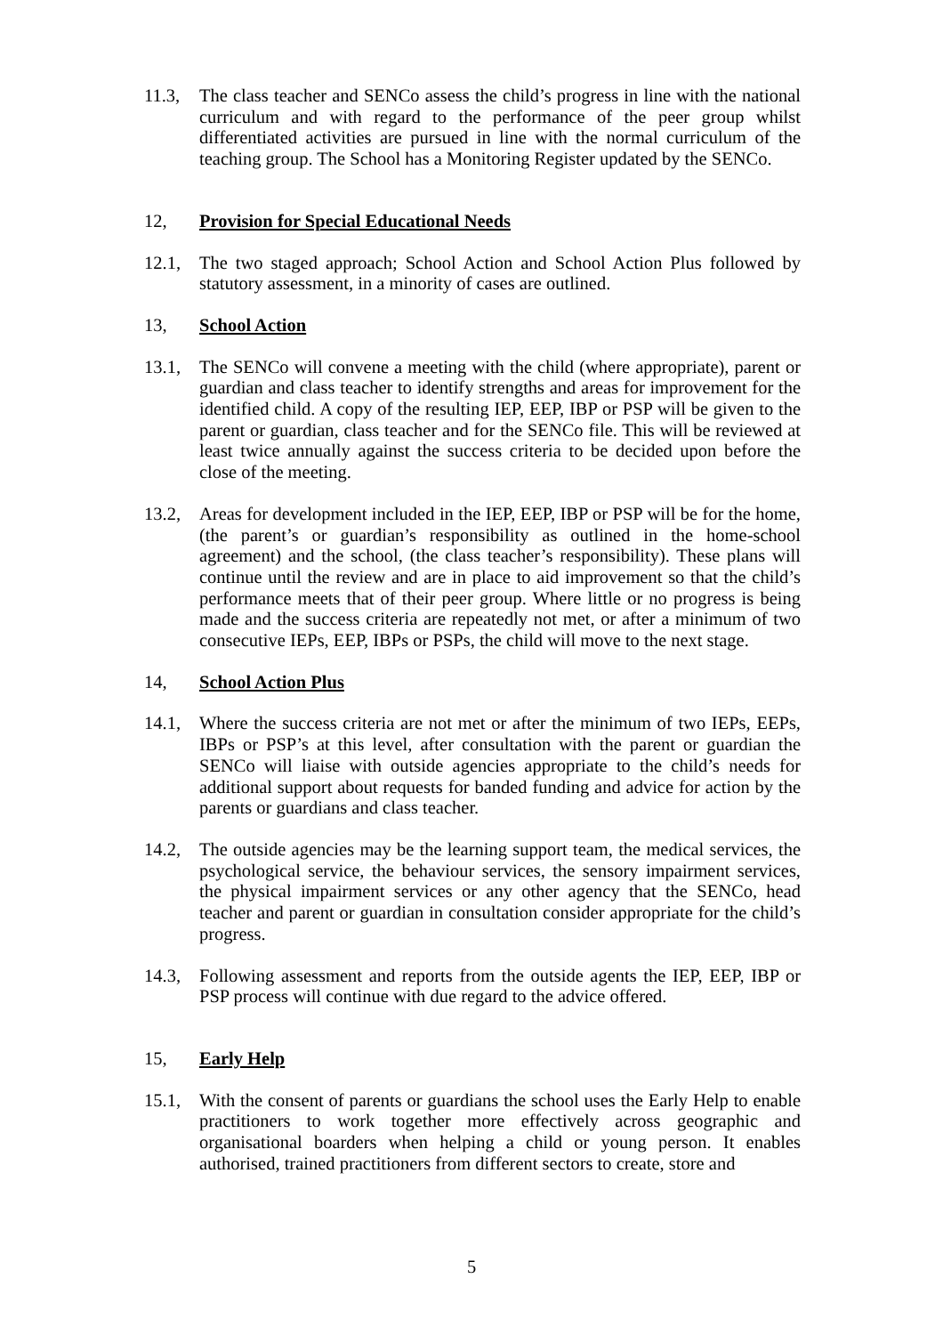11.3, The class teacher and SENCo assess the child’s progress in line with the national curriculum and with regard to the performance of the peer group whilst differentiated activities are pursued in line with the normal curriculum of the teaching group. The School has a Monitoring Register updated by the SENCo.
12, Provision for Special Educational Needs
12.1, The two staged approach; School Action and School Action Plus followed by statutory assessment, in a minority of cases are outlined.
13, School Action
13.1, The SENCo will convene a meeting with the child (where appropriate), parent or guardian and class teacher to identify strengths and areas for improvement for the identified child. A copy of the resulting IEP, EEP, IBP or PSP will be given to the parent or guardian, class teacher and for the SENCo file. This will be reviewed at least twice annually against the success criteria to be decided upon before the close of the meeting.
13.2, Areas for development included in the IEP, EEP, IBP or PSP will be for the home, (the parent’s or guardian’s responsibility as outlined in the home-school agreement) and the school, (the class teacher’s responsibility). These plans will continue until the review and are in place to aid improvement so that the child’s performance meets that of their peer group. Where little or no progress is being made and the success criteria are repeatedly not met, or after a minimum of two consecutive IEPs, EEP, IBPs or PSPs, the child will move to the next stage.
14, School Action Plus
14.1, Where the success criteria are not met or after the minimum of two IEPs, EEPs, IBPs or PSP’s at this level, after consultation with the parent or guardian the SENCo will liaise with outside agencies appropriate to the child’s needs for additional support about requests for banded funding and advice for action by the parents or guardians and class teacher.
14.2, The outside agencies may be the learning support team, the medical services, the psychological service, the behaviour services, the sensory impairment services, the physical impairment services or any other agency that the SENCo, head teacher and parent or guardian in consultation consider appropriate for the child’s progress.
14.3, Following assessment and reports from the outside agents the IEP, EEP, IBP or PSP process will continue with due regard to the advice offered.
15, Early Help
15.1, With the consent of parents or guardians the school uses the Early Help to enable practitioners to work together more effectively across geographic and organisational boarders when helping a child or young person. It enables authorised, trained practitioners from different sectors to create, store and
5